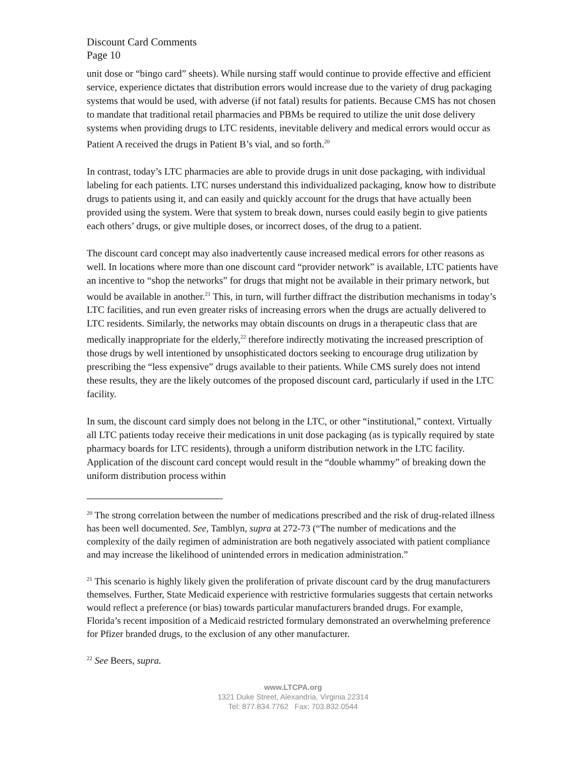Discount Card Comments
Page 10
unit dose or “bingo card” sheets). While nursing staff would continue to provide effective and efficient service, experience dictates that distribution errors would increase due to the variety of drug packaging systems that would be used, with adverse (if not fatal) results for patients. Because CMS has not chosen to mandate that traditional retail pharmacies and PBMs be required to utilize the unit dose delivery systems when providing drugs to LTC residents, inevitable delivery and medical errors would occur as Patient A received the drugs in Patient B’s vial, and so forth.<sup>20</sup>
In contrast, today’s LTC pharmacies are able to provide drugs in unit dose packaging, with individual labeling for each patients. LTC nurses understand this individualized packaging, know how to distribute drugs to patients using it, and can easily and quickly account for the drugs that have actually been provided using the system. Were that system to break down, nurses could easily begin to give patients each others’ drugs, or give multiple doses, or incorrect doses, of the drug to a patient.
The discount card concept may also inadvertently cause increased medical errors for other reasons as well. In locations where more than one discount card “provider network” is available, LTC patients have an incentive to “shop the networks” for drugs that might not be available in their primary network, but would be available in another.<sup>21</sup> This, in turn, will further diffract the distribution mechanisms in today’s LTC facilities, and run even greater risks of increasing errors when the drugs are actually delivered to LTC residents. Similarly, the networks may obtain discounts on drugs in a therapeutic class that are medically inappropriate for the elderly,<sup>22</sup> therefore indirectly motivating the increased prescription of those drugs by well intentioned by unsophisticated doctors seeking to encourage drug utilization by prescribing the “less expensive” drugs available to their patients. While CMS surely does not intend these results, they are the likely outcomes of the proposed discount card, particularly if used in the LTC facility.
In sum, the discount card simply does not belong in the LTC, or other “institutional,” context. Virtually all LTC patients today receive their medications in unit dose packaging (as is typically required by state pharmacy boards for LTC residents), through a uniform distribution network in the LTC facility. Application of the discount card concept would result in the “double whammy” of breaking down the uniform distribution process within
<sup>20</sup> The strong correlation between the number of medications prescribed and the risk of drug-related illness has been well documented. See, Tamblyn, supra at 272-73 (“The number of medications and the complexity of the daily regimen of administration are both negatively associated with patient compliance and may increase the likelihood of unintended errors in medication administration.”
<sup>21</sup> This scenario is highly likely given the proliferation of private discount card by the drug manufacturers themselves. Further, State Medicaid experience with restrictive formularies suggests that certain networks would reflect a preference (or bias) towards particular manufacturers branded drugs. For example, Florida’s recent imposition of a Medicaid restricted formulary demonstrated an overwhelming preference for Pfizer branded drugs, to the exclusion of any other manufacturer.
<sup>22</sup> See Beers, supra.
www.LTCPA.org
1321 Duke Street, Alexandria, Virginia 22314
Tel: 877.834.7762 Fax: 703.832.0544